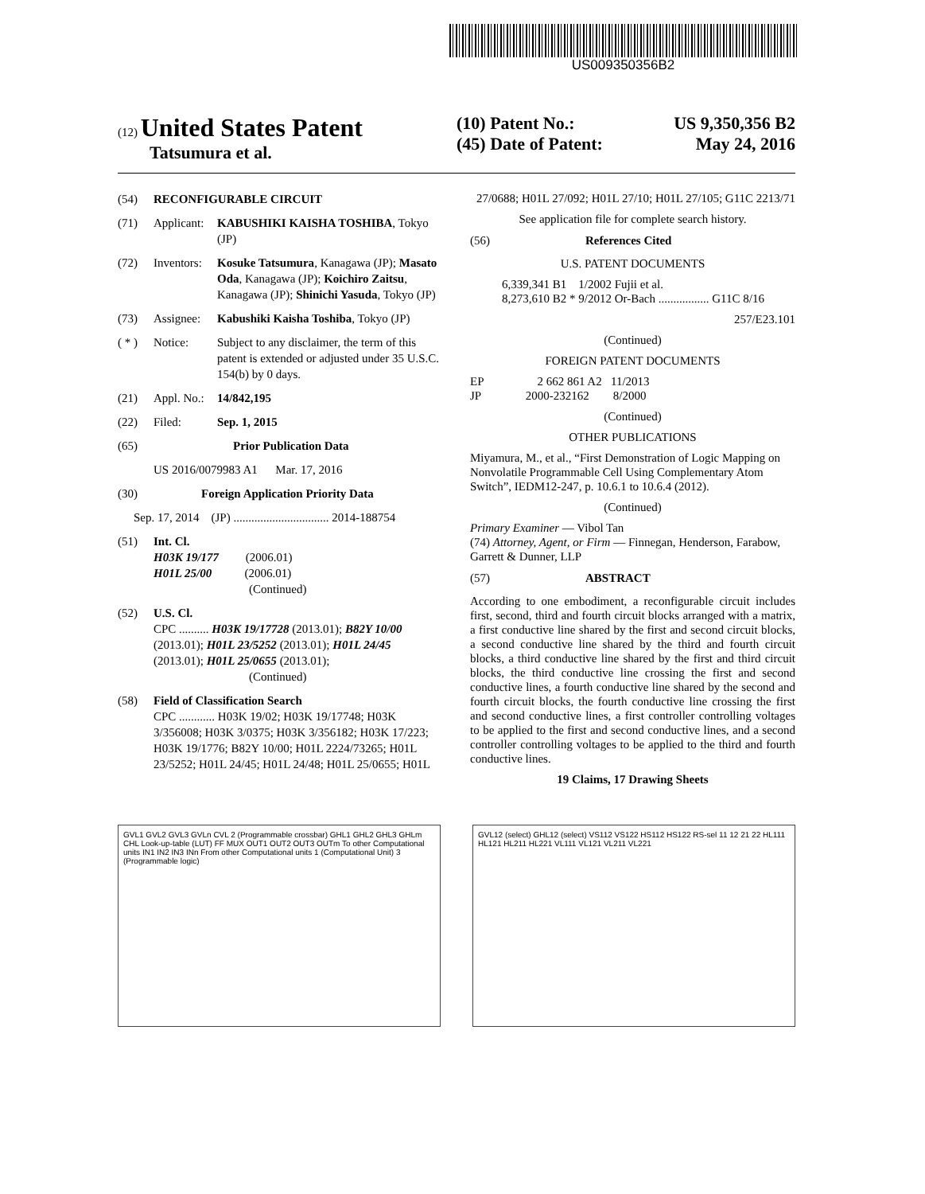US009350356B2
(12) United States Patent
Tatsumura et al.
(10) Patent No.: US 9,350,356 B2
(45) Date of Patent: May 24, 2016
(54) RECONFIGURABLE CIRCUIT
(71) Applicant: KABUSHIKI KAISHA TOSHIBA, Tokyo (JP)
(72) Inventors: Kosuke Tatsumura, Kanagawa (JP); Masato Oda, Kanagawa (JP); Koichiro Zaitsu, Kanagawa (JP); Shinichi Yasuda, Tokyo (JP)
(73) Assignee: Kabushiki Kaisha Toshiba, Tokyo (JP)
( * ) Notice: Subject to any disclaimer, the term of this patent is extended or adjusted under 35 U.S.C. 154(b) by 0 days.
(21) Appl. No.: 14/842,195
(22) Filed: Sep. 1, 2015
(65) Prior Publication Data
US 2016/0079983 A1 Mar. 17, 2016
(30) Foreign Application Priority Data
Sep. 17, 2014 (JP) ................................ 2014-188754
(51) Int. Cl.
H03K 19/177 (2006.01)
H01L 25/00 (2006.01)
(Continued)
(52) U.S. Cl.
CPC .......... H03K 19/17728 (2013.01); B82Y 10/00 (2013.01); H01L 23/5252 (2013.01); H01L 24/45 (2013.01); H01L 25/0655 (2013.01);
(Continued)
(58) Field of Classification Search
CPC ............ H03K 19/02; H03K 19/17748; H03K 3/356008; H03K 3/0375; H03K 3/356182; H03K 17/223; H03K 19/1776; B82Y 10/00; H01L 2224/73265; H01L 23/5252; H01L 24/45; H01L 24/48; H01L 25/0655; H01L
27/0688; H01L 27/092; H01L 27/10; H01L 27/105; G11C 2213/71
See application file for complete search history.
(56) References Cited
U.S. PATENT DOCUMENTS
6,339,341 B1 1/2002 Fujii et al.
8,273,610 B2 * 9/2012 Or-Bach ................. G11C 8/16
257/E23.101
(Continued)
FOREIGN PATENT DOCUMENTS
EP 2 662 861 A2 11/2013
JP 2000-232162 8/2000
(Continued)
OTHER PUBLICATIONS
Miyamura, M., et al., “First Demonstration of Logic Mapping on Nonvolatile Programmable Cell Using Complementary Atom Switch”, IEDM12-247, p. 10.6.1 to 10.6.4 (2012).
(Continued)
Primary Examiner — Vibol Tan
(74) Attorney, Agent, or Firm — Finnegan, Henderson, Farabow, Garrett & Dunner, LLP
(57) ABSTRACT
According to one embodiment, a reconfigurable circuit includes first, second, third and fourth circuit blocks arranged with a matrix, a first conductive line shared by the first and second circuit blocks, a second conductive line shared by the third and fourth circuit blocks, a third conductive line shared by the first and third circuit blocks, the third conductive line crossing the first and second conductive lines, a fourth conductive line shared by the second and fourth circuit blocks, the fourth conductive line crossing the first and second conductive lines, a first controller controlling voltages to be applied to the first and second conductive lines, and a second controller controlling voltages to be applied to the third and fourth conductive lines.
19 Claims, 17 Drawing Sheets
GVL1 GVL2 GVL3 GVLn CVL 2 (Programmable crossbar) GHL1 GHL2 GHL3 GHLm CHL Look-up-table (LUT) FF MUX OUT1 OUT2 OUT3 OUTm To other Computational units IN1 IN2 IN3 INn From other Computational units 1 (Computational Unit) 3 (Programmable logic)
GVL12 (select) GHL12 (select) VS112 VS122 HS112 HS122 RS-sel 11 12 21 22 HL111 HL121 HL211 HL221 VL111 VL121 VL211 VL221